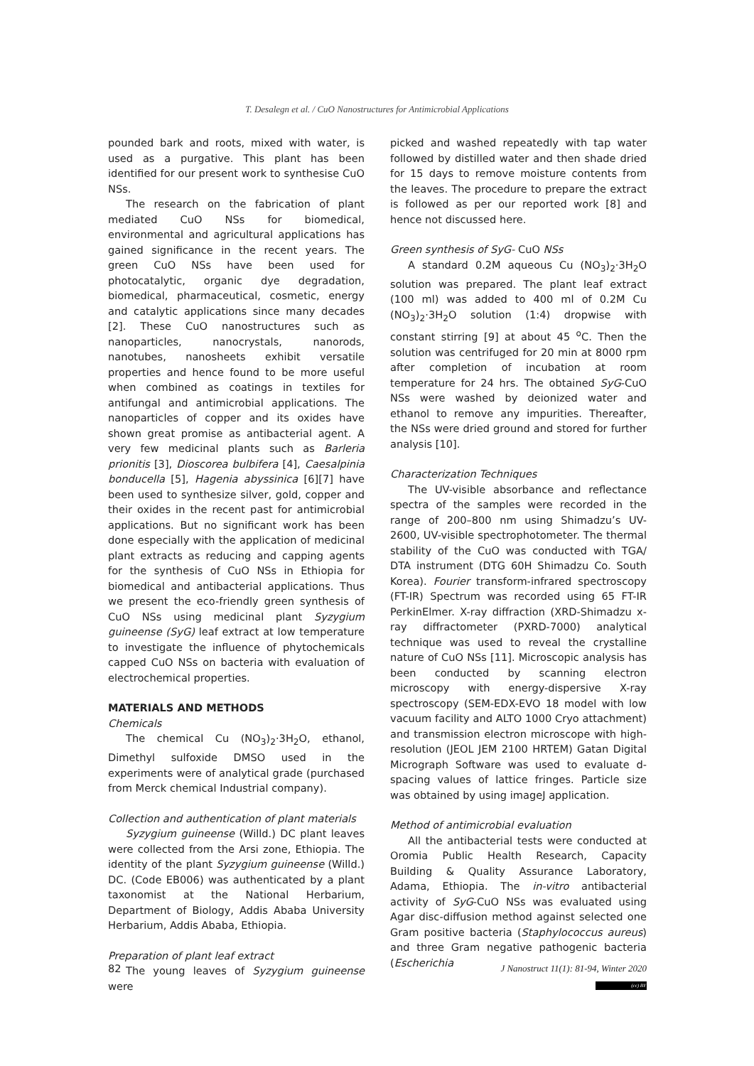T. Desalegn et al. / CuO Nanostructures for Antimicrobial Applications
pounded bark and roots, mixed with water, is used as a purgative. This plant has been identified for our present work to synthesise CuO NSs.
The research on the fabrication of plant mediated CuO NSs for biomedical, environmental and agricultural applications has gained significance in the recent years. The green CuO NSs have been used for photocatalytic, organic dye degradation, biomedical, pharmaceutical, cosmetic, energy and catalytic applications since many decades [2]. These CuO nanostructures such as nanoparticles, nanocrystals, nanorods, nanotubes, nanosheets exhibit versatile properties and hence found to be more useful when combined as coatings in textiles for antifungal and antimicrobial applications. The nanoparticles of copper and its oxides have shown great promise as antibacterial agent. A very few medicinal plants such as Barleria prionitis [3], Dioscorea bulbifera [4], Caesalpinia bonducella [5], Hagenia abyssinica [6][7] have been used to synthesize silver, gold, copper and their oxides in the recent past for antimicrobial applications. But no significant work has been done especially with the application of medicinal plant extracts as reducing and capping agents for the synthesis of CuO NSs in Ethiopia for biomedical and antibacterial applications. Thus we present the eco-friendly green synthesis of CuO NSs using medicinal plant Syzygium guineense (SyG) leaf extract at low temperature to investigate the influence of phytochemicals capped CuO NSs on bacteria with evaluation of electrochemical properties.
MATERIALS AND METHODS
Chemicals
The chemical Cu (NO<sub>3</sub>)<sub>2</sub>·3H<sub>2</sub>O, ethanol, Dimethyl sulfoxide DMSO used in the experiments were of analytical grade (purchased from Merck chemical Industrial company).
Collection and authentication of plant materials
Syzygium guineense (Willd.) DC plant leaves were collected from the Arsi zone, Ethiopia. The identity of the plant Syzygium guineense (Willd.) DC. (Code EB006) was authenticated by a plant taxonomist at the National Herbarium, Department of Biology, Addis Ababa University Herbarium, Addis Ababa, Ethiopia.
Preparation of plant leaf extract
The young leaves of Syzygium guineense were
picked and washed repeatedly with tap water followed by distilled water and then shade dried for 15 days to remove moisture contents from the leaves. The procedure to prepare the extract is followed as per our reported work [8] and hence not discussed here.
Green synthesis of SyG- CuO NSs
A standard 0.2M aqueous Cu (NO<sub>3</sub>)<sub>2</sub>·3H<sub>2</sub>O solution was prepared. The plant leaf extract (100 ml) was added to 400 ml of 0.2M Cu (NO<sub>3</sub>)<sub>2</sub>·3H<sub>2</sub>O solution (1:4) dropwise with constant stirring [9] at about 45 <sup>o</sup>C. Then the solution was centrifuged for 20 min at 8000 rpm after completion of incubation at room temperature for 24 hrs. The obtained SyG-CuO NSs were washed by deionized water and ethanol to remove any impurities. Thereafter, the NSs were dried ground and stored for further analysis [10].
Characterization Techniques
The UV-visible absorbance and reflectance spectra of the samples were recorded in the range of 200–800 nm using Shimadzu’s UV-2600, UV-visible spectrophotometer. The thermal stability of the CuO was conducted with TGA/ DTA instrument (DTG 60H Shimadzu Co. South Korea). Fourier transform-infrared spectroscopy (FT-IR) Spectrum was recorded using 65 FT-IR PerkinElmer. X-ray diffraction (XRD-Shimadzu x-ray diffractometer (PXRD-7000) analytical technique was used to reveal the crystalline nature of CuO NSs [11]. Microscopic analysis has been conducted by scanning electron microscopy with energy-dispersive X-ray spectroscopy (SEM-EDX-EVO 18 model with low vacuum facility and ALTO 1000 Cryo attachment) and transmission electron microscope with high-resolution (JEOL JEM 2100 HRTEM) Gatan Digital Micrograph Software was used to evaluate d-spacing values of lattice fringes. Particle size was obtained by using imageJ application.
Method of antimicrobial evaluation
All the antibacterial tests were conducted at Oromia Public Health Research, Capacity Building & Quality Assurance Laboratory, Adama, Ethiopia. The in-vitro antibacterial activity of SyG-CuO NSs was evaluated using Agar disc-diffusion method against selected one Gram positive bacteria (Staphylococcus aureus) and three Gram negative pathogenic bacteria (Escherichia
82 J Nanostruct 11(1): 81-94, Winter 2020
(cc) BY